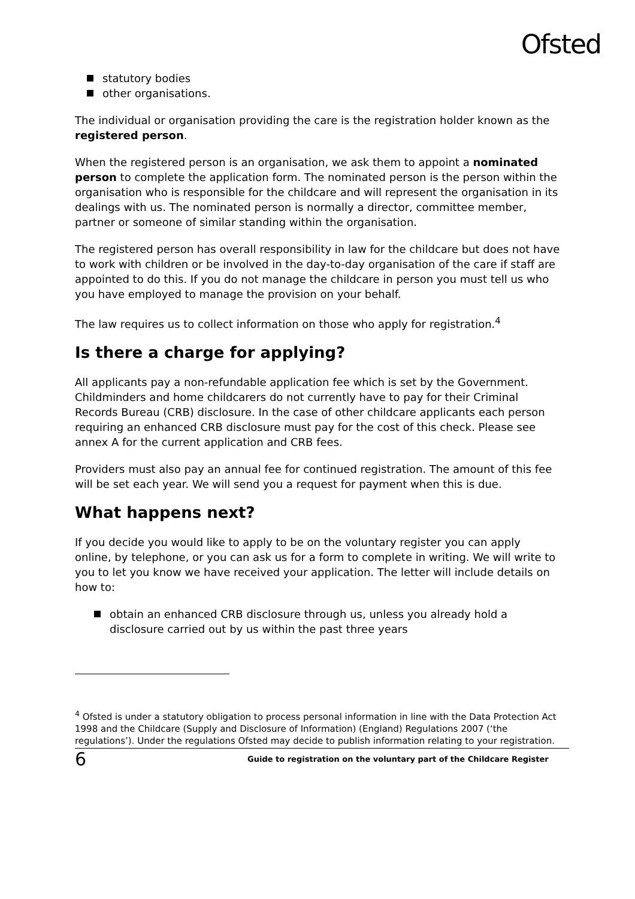Ofsted
statutory bodies
other organisations.
The individual or organisation providing the care is the registration holder known as the registered person.
When the registered person is an organisation, we ask them to appoint a nominated person to complete the application form. The nominated person is the person within the organisation who is responsible for the childcare and will represent the organisation in its dealings with us. The nominated person is normally a director, committee member, partner or someone of similar standing within the organisation.
The registered person has overall responsibility in law for the childcare but does not have to work with children or be involved in the day-to-day organisation of the care if staff are appointed to do this. If you do not manage the childcare in person you must tell us who you have employed to manage the provision on your behalf.
The law requires us to collect information on those who apply for registration.<sup>4</sup>
Is there a charge for applying?
All applicants pay a non-refundable application fee which is set by the Government. Childminders and home childcarers do not currently have to pay for their Criminal Records Bureau (CRB) disclosure. In the case of other childcare applicants each person requiring an enhanced CRB disclosure must pay for the cost of this check. Please see annex A for the current application and CRB fees.
Providers must also pay an annual fee for continued registration. The amount of this fee will be set each year. We will send you a request for payment when this is due.
What happens next?
If you decide you would like to apply to be on the voluntary register you can apply online, by telephone, or you can ask us for a form to complete in writing. We will write to you to let you know we have received your application. The letter will include details on how to:
obtain an enhanced CRB disclosure through us, unless you already hold a disclosure carried out by us within the past three years
<sup>4</sup> Ofsted is under a statutory obligation to process personal information in line with the Data Protection Act 1998 and the Childcare (Supply and Disclosure of Information) (England) Regulations 2007 (‘the regulations’). Under the regulations Ofsted may decide to publish information relating to your registration.
6 Guide to registration on the voluntary part of the Childcare Register